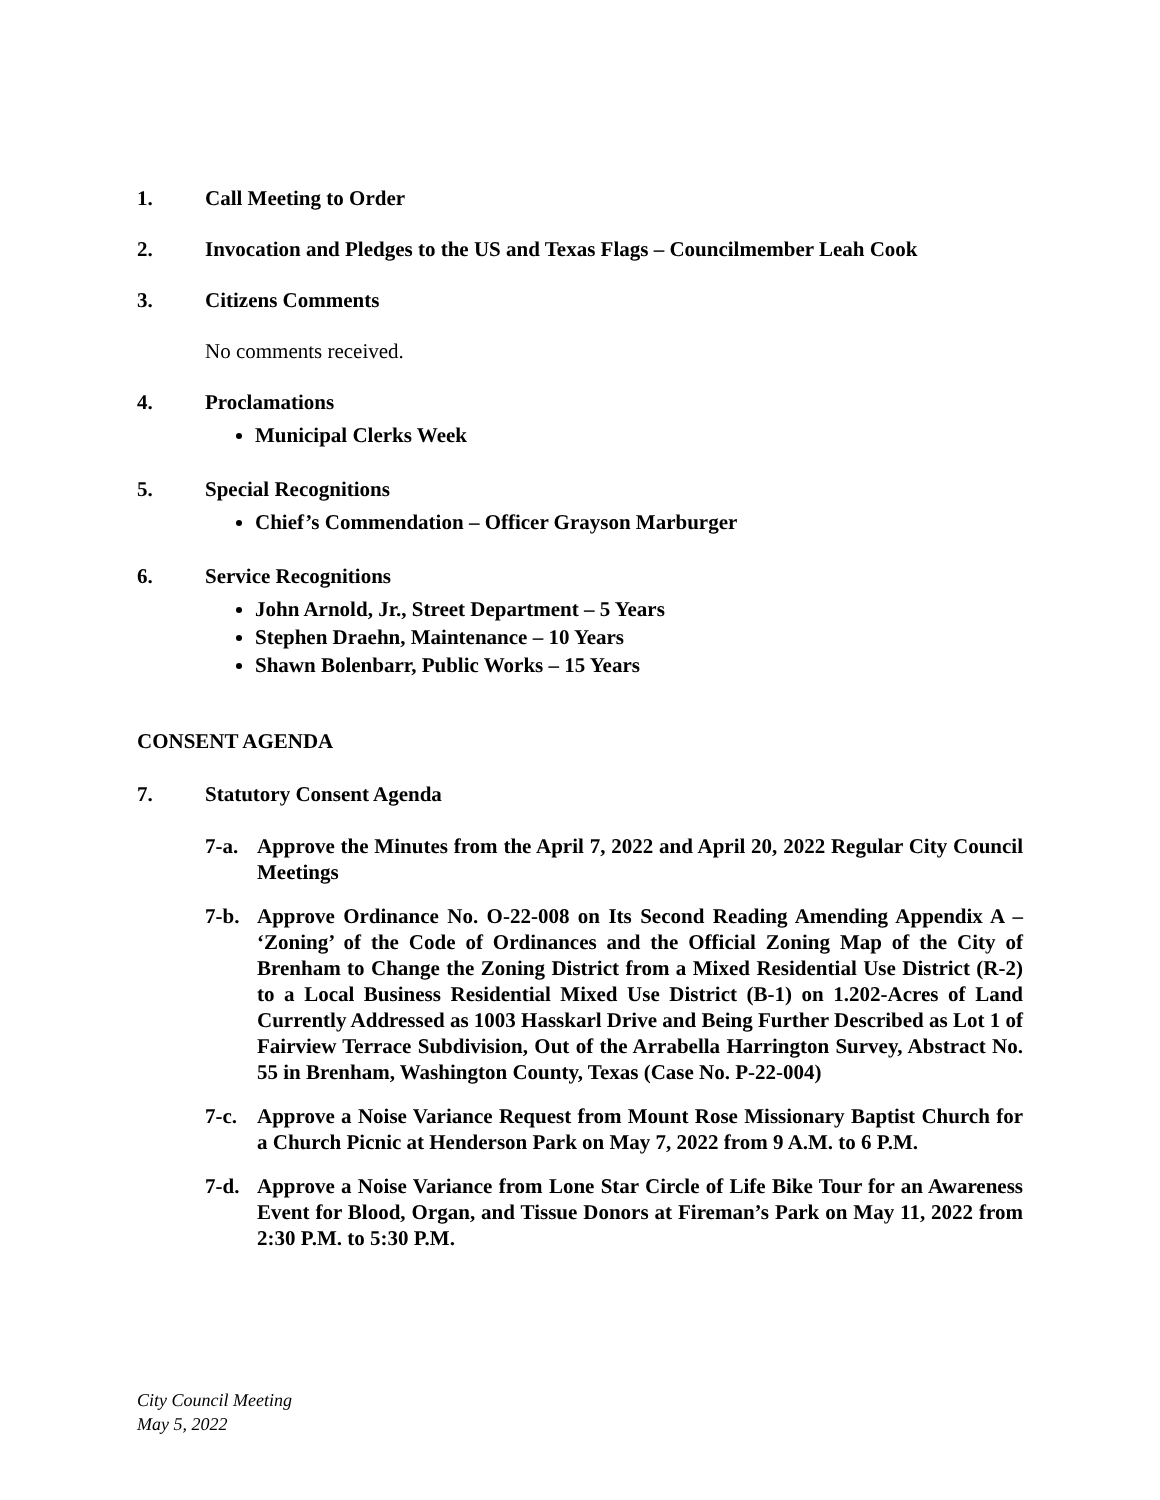1. Call Meeting to Order
2. Invocation and Pledges to the US and Texas Flags – Councilmember Leah Cook
3. Citizens Comments
No comments received.
4. Proclamations
Municipal Clerks Week
5. Special Recognitions
Chief’s Commendation – Officer Grayson Marburger
6. Service Recognitions
John Arnold, Jr., Street Department – 5 Years
Stephen Draehn, Maintenance – 10 Years
Shawn Bolenbarr, Public Works – 15 Years
CONSENT AGENDA
7. Statutory Consent Agenda
7-a. Approve the Minutes from the April 7, 2022 and April 20, 2022 Regular City Council Meetings
7-b. Approve Ordinance No. O-22-008 on Its Second Reading Amending Appendix A – ‘Zoning’ of the Code of Ordinances and the Official Zoning Map of the City of Brenham to Change the Zoning District from a Mixed Residential Use District (R-2) to a Local Business Residential Mixed Use District (B-1) on 1.202-Acres of Land Currently Addressed as 1003 Hasskarl Drive and Being Further Described as Lot 1 of Fairview Terrace Subdivision, Out of the Arrabella Harrington Survey, Abstract No. 55 in Brenham, Washington County, Texas (Case No. P-22-004)
7-c. Approve a Noise Variance Request from Mount Rose Missionary Baptist Church for a Church Picnic at Henderson Park on May 7, 2022 from 9 A.M. to 6 P.M.
7-d. Approve a Noise Variance from Lone Star Circle of Life Bike Tour for an Awareness Event for Blood, Organ, and Tissue Donors at Fireman’s Park on May 11, 2022 from 2:30 P.M. to 5:30 P.M.
City Council Meeting
May 5, 2022